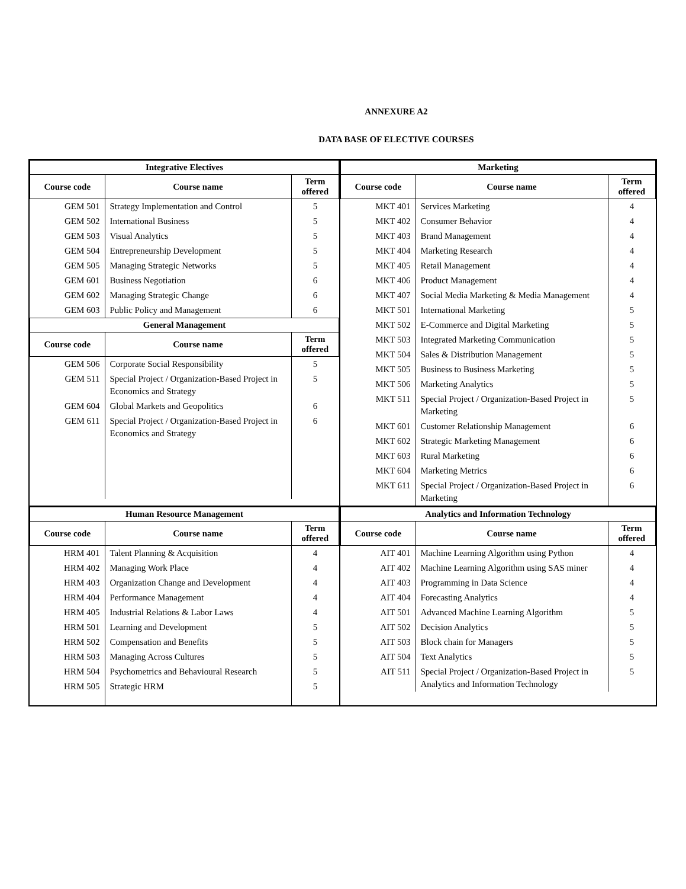ANNEXURE A2
DATA BASE OF ELECTIVE COURSES
| Integrative Electives | | |
| --- | --- | --- |
| Course code | Course name | Term offered |
| GEM 501 | Strategy Implementation and Control | 5 |
| GEM 502 | International Business | 5 |
| GEM 503 | Visual Analytics | 5 |
| GEM 504 | Entrepreneurship Development | 5 |
| GEM 505 | Managing Strategic Networks | 5 |
| GEM 601 | Business Negotiation | 6 |
| GEM 602 | Managing Strategic Change | 6 |
| GEM 603 | Public Policy and Management | 6 |
| General Management | | |
| Course code | Course name | Term offered |
| GEM 506 | Corporate Social Responsibility | 5 |
| GEM 511 | Special Project / Organization-Based Project in Economics and Strategy | 5 |
| GEM 604 | Global Markets and Geopolitics | 6 |
| GEM 611 | Special Project / Organization-Based Project in Economics and Strategy | 6 |
| Marketing | | |
| --- | --- | --- |
| Course code | Course name | Term offered |
| MKT 401 | Services Marketing | 4 |
| MKT 402 | Consumer Behavior | 4 |
| MKT 403 | Brand Management | 4 |
| MKT 404 | Marketing Research | 4 |
| MKT 405 | Retail Management | 4 |
| MKT 406 | Product Management | 4 |
| MKT 407 | Social Media Marketing & Media Management | 4 |
| MKT 501 | International Marketing | 5 |
| MKT 502 | E-Commerce and Digital Marketing | 5 |
| MKT 503 | Integrated Marketing Communication | 5 |
| MKT 504 | Sales & Distribution Management | 5 |
| MKT 505 | Business to Business Marketing | 5 |
| MKT 506 | Marketing Analytics | 5 |
| MKT 511 | Special Project / Organization-Based Project in Marketing | 5 |
| MKT 601 | Customer Relationship Management | 6 |
| MKT 602 | Strategic Marketing Management | 6 |
| MKT 603 | Rural Marketing | 6 |
| MKT 604 | Marketing Metrics | 6 |
| MKT 611 | Special Project / Organization-Based Project in Marketing | 6 |
| Human Resource Management | | |
| --- | --- | --- |
| Course code | Course name | Term offered |
| HRM 401 | Talent Planning & Acquisition | 4 |
| HRM 402 | Managing Work Place | 4 |
| HRM 403 | Organization Change and Development | 4 |
| HRM 404 | Performance Management | 4 |
| HRM 405 | Industrial Relations & Labor Laws | 4 |
| HRM 501 | Learning and Development | 5 |
| HRM 502 | Compensation and Benefits | 5 |
| HRM 503 | Managing Across Cultures | 5 |
| HRM 504 | Psychometrics and Behavioural Research | 5 |
| HRM 505 | Strategic HRM | 5 |
| Analytics and Information Technology | | |
| --- | --- | --- |
| Course code | Course name | Term offered |
| AIT 401 | Machine Learning Algorithm using Python | 4 |
| AIT 402 | Machine Learning Algorithm using SAS miner | 4 |
| AIT 403 | Programming in Data Science | 4 |
| AIT 404 | Forecasting Analytics | 4 |
| AIT 501 | Advanced Machine Learning Algorithm | 5 |
| AIT 502 | Decision Analytics | 5 |
| AIT 503 | Block chain for Managers | 5 |
| AIT 504 | Text Analytics | 5 |
| AIT 511 | Special Project / Organization-Based Project in Analytics and Information Technology | 5 |